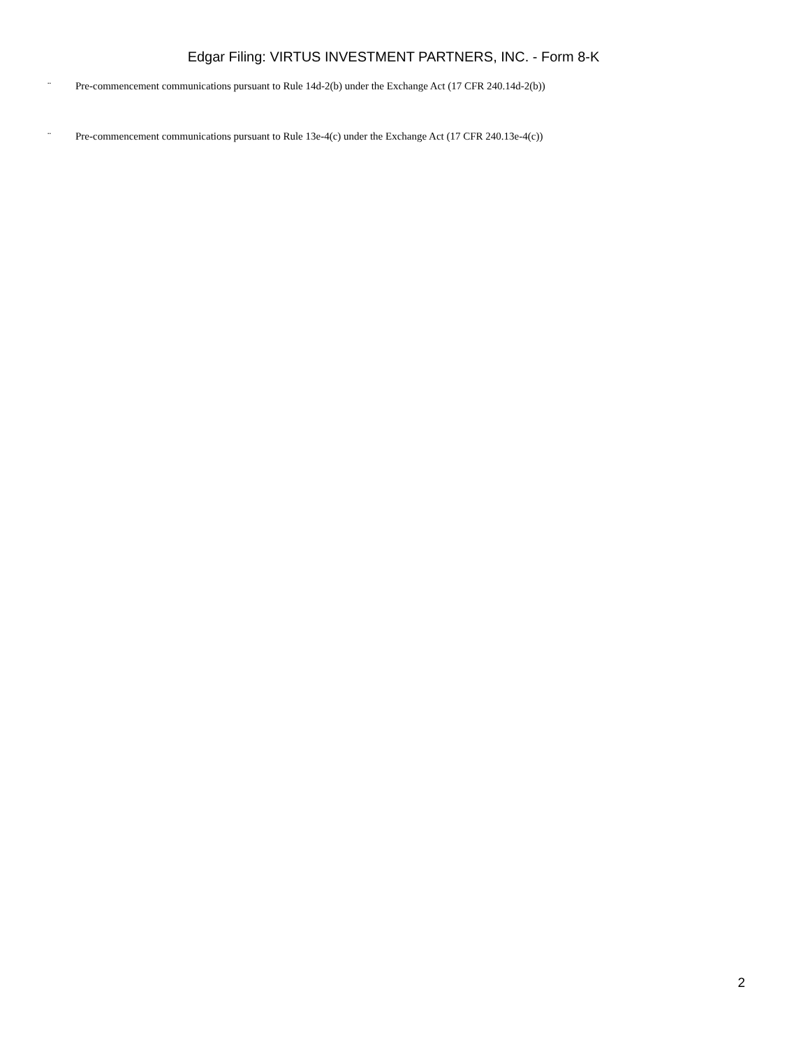Edgar Filing: VIRTUS INVESTMENT PARTNERS, INC. - Form 8-K
¨ Pre-commencement communications pursuant to Rule 14d-2(b) under the Exchange Act (17 CFR 240.14d-2(b))
¨ Pre-commencement communications pursuant to Rule 13e-4(c) under the Exchange Act (17 CFR 240.13e-4(c))
2